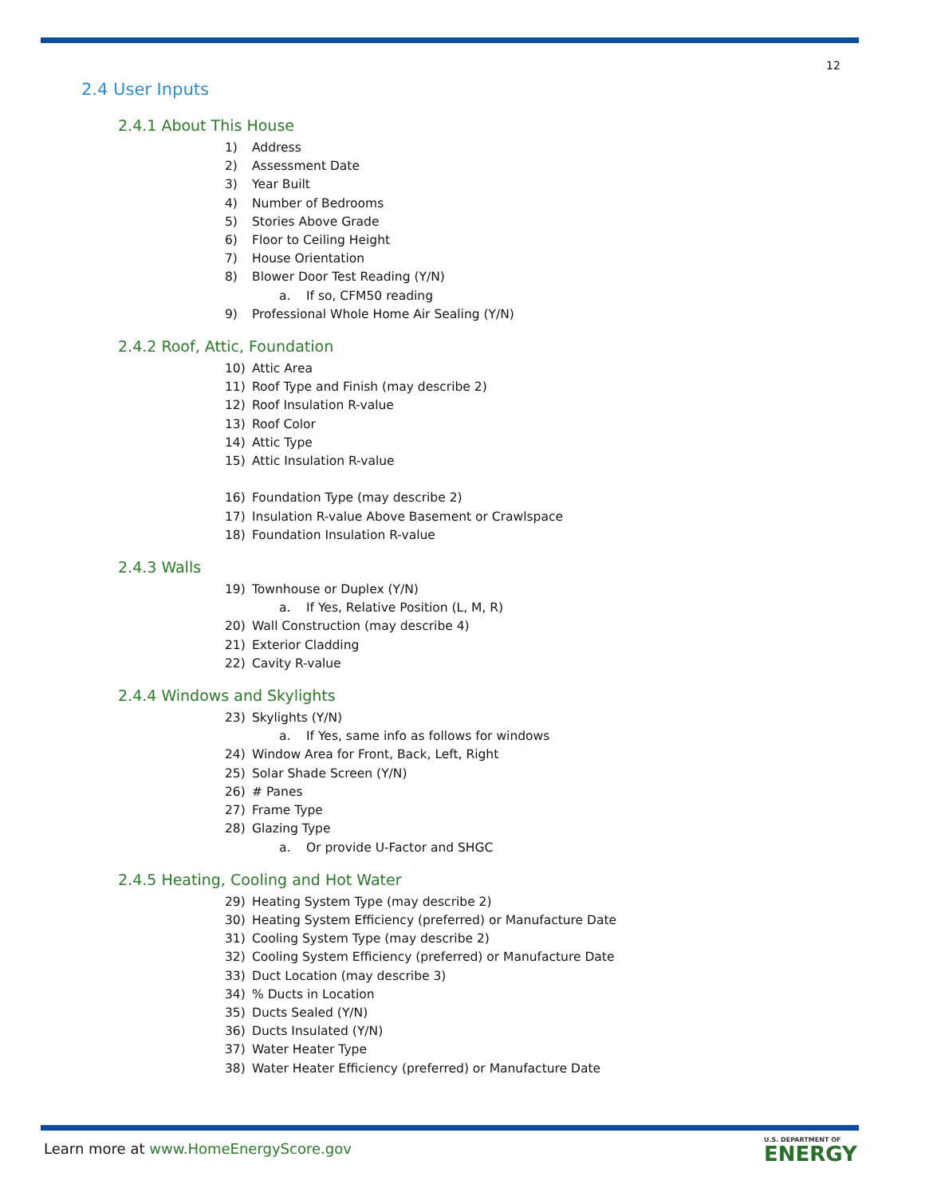12
2.4 User Inputs
2.4.1 About This House
1) Address
2) Assessment Date
3) Year Built
4) Number of Bedrooms
5) Stories Above Grade
6) Floor to Ceiling Height
7) House Orientation
8) Blower Door Test Reading (Y/N)
a. If so, CFM50 reading
9) Professional Whole Home Air Sealing (Y/N)
2.4.2 Roof, Attic, Foundation
10) Attic Area
11) Roof Type and Finish (may describe 2)
12) Roof Insulation R-value
13) Roof Color
14) Attic Type
15) Attic Insulation R-value
16) Foundation Type (may describe 2)
17) Insulation R-value Above Basement or Crawlspace
18) Foundation Insulation R-value
2.4.3 Walls
19) Townhouse or Duplex (Y/N)
a. If Yes, Relative Position (L, M, R)
20) Wall Construction (may describe 4)
21) Exterior Cladding
22) Cavity R-value
2.4.4 Windows and Skylights
23) Skylights (Y/N)
a. If Yes, same info as follows for windows
24) Window Area for Front, Back, Left, Right
25) Solar Shade Screen (Y/N)
26) # Panes
27) Frame Type
28) Glazing Type
a. Or provide U-Factor and SHGC
2.4.5 Heating, Cooling and Hot Water
29) Heating System Type (may describe 2)
30) Heating System Efficiency (preferred) or Manufacture Date
31) Cooling System Type (may describe 2)
32) Cooling System Efficiency (preferred) or Manufacture Date
33) Duct Location (may describe 3)
34)% Ducts in Location
35) Ducts Sealed (Y/N)
36) Ducts Insulated (Y/N)
37) Water Heater Type
38) Water Heater Efficiency (preferred) or Manufacture Date
Learn more at www.HomeEnergyScore.gov
U.S. DEPARTMENT OF
ENERGY